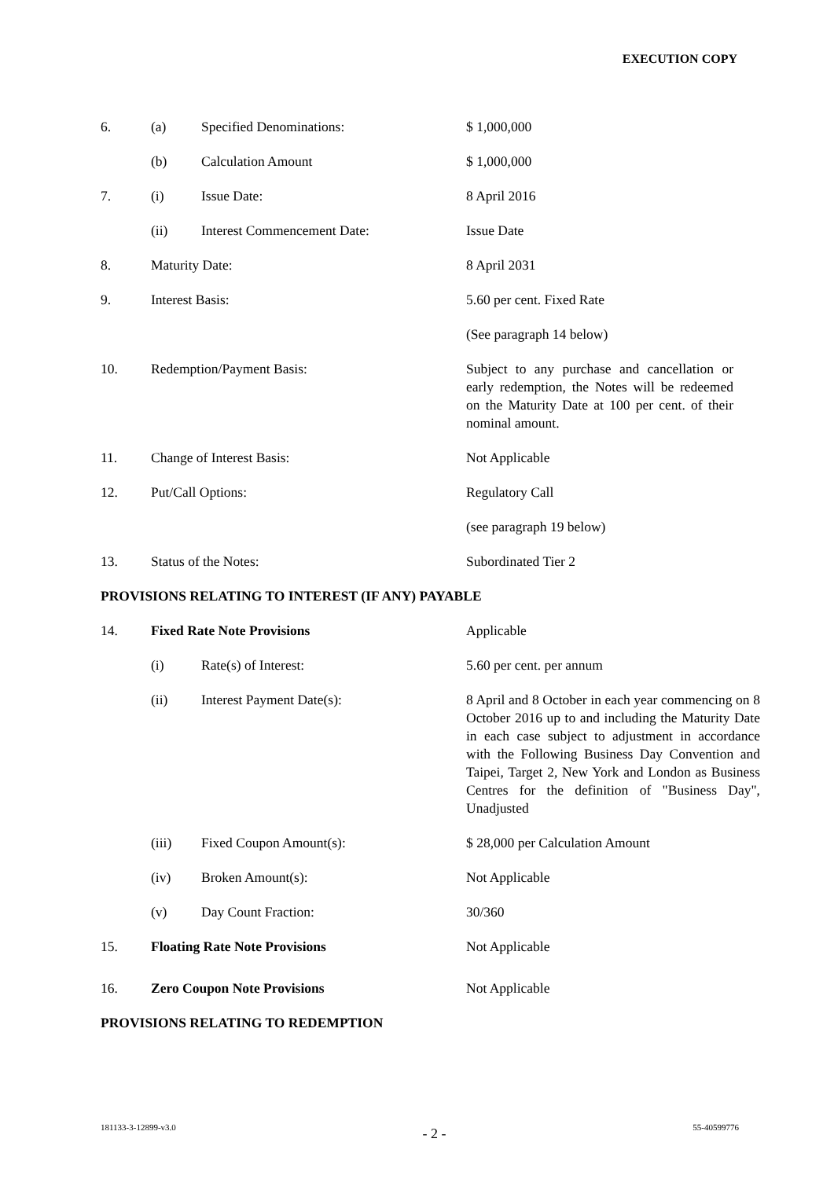EXECUTION COPY
6. (a) Specified Denominations: $ 1,000,000
(b) Calculation Amount $ 1,000,000
7. (i) Issue Date: 8 April 2016
(ii) Interest Commencement Date: Issue Date
8. Maturity Date: 8 April 2031
9. Interest Basis: 5.60 per cent. Fixed Rate
(See paragraph 14 below)
10. Redemption/Payment Basis: Subject to any purchase and cancellation or early redemption, the Notes will be redeemed on the Maturity Date at 100 per cent. of their nominal amount.
11. Change of Interest Basis: Not Applicable
12. Put/Call Options: Regulatory Call
(see paragraph 19 below)
13. Status of the Notes: Subordinated Tier 2
PROVISIONS RELATING TO INTEREST (IF ANY) PAYABLE
14. Fixed Rate Note Provisions Applicable
(i) Rate(s) of Interest: 5.60 per cent. per annum
(ii) Interest Payment Date(s): 8 April and 8 October in each year commencing on 8 October 2016 up to and including the Maturity Date in each case subject to adjustment in accordance with the Following Business Day Convention and Taipei, Target 2, New York and London as Business Centres for the definition of "Business Day", Unadjusted
(iii) Fixed Coupon Amount(s): $ 28,000 per Calculation Amount
(iv) Broken Amount(s): Not Applicable
(v) Day Count Fraction: 30/360
15. Floating Rate Note Provisions Not Applicable
16. Zero Coupon Note Provisions Not Applicable
PROVISIONS RELATING TO REDEMPTION
181133-3-12899-v3.0 - 2 - 55-40599776